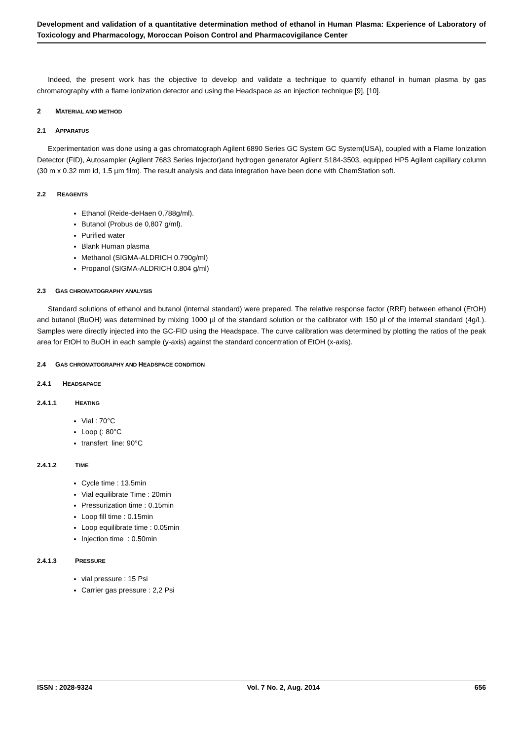Development and validation of a quantitative determination method of ethanol in Human Plasma: Experience of Laboratory of Toxicology and Pharmacology, Moroccan Poison Control and Pharmacovigilance Center
Indeed, the present work has the objective to develop and validate a technique to quantify ethanol in human plasma by gas chromatography with a flame ionization detector and using the Headspace as an injection technique [9], [10].
2 MATERIAL AND METHOD
2.1 APPARATUS
Experimentation was done using a gas chromatograph Agilent 6890 Series GC System GC System(USA), coupled with a Flame Ionization Detector (FID), Autosampler (Agilent 7683 Series Injector)and hydrogen generator Agilent S184-3503, equipped HP5 Agilent capillary column (30 m x 0.32 mm id, 1.5 µm film). The result analysis and data integration have been done with ChemStation soft.
2.2 REAGENTS
Ethanol (Reide-deHaen 0,788g/ml).
Butanol (Probus de 0,807 g/ml).
Purified water
Blank Human plasma
Methanol (SIGMA-ALDRICH 0.790g/ml)
Propanol (SIGMA-ALDRICH 0.804 g/ml)
2.3 GAS CHROMATOGRAPHY ANALYSIS
Standard solutions of ethanol and butanol (internal standard) were prepared. The relative response factor (RRF) between ethanol (EtOH) and butanol (BuOH) was determined by mixing 1000 µl of the standard solution or the calibrator with 150 µl of the internal standard (4g/L). Samples were directly injected into the GC-FID using the Headspace. The curve calibration was determined by plotting the ratios of the peak area for EtOH to BuOH in each sample (y-axis) against the standard concentration of EtOH (x-axis).
2.4 GAS CHROMATOGRAPHY AND HEADSPACE CONDITION
2.4.1 HEADSAPACE
2.4.1.1 HEATING
Vial : 70°C
Loop (: 80°C
transfert line: 90°C
2.4.1.2 TIME
Cycle time : 13.5min
Vial equilibrate Time : 20min
Pressurization time : 0.15min
Loop fill time : 0.15min
Loop equilibrate time : 0.05min
Injection time : 0.50min
2.4.1.3 PRESSURE
vial pressure : 15 Psi
Carrier gas pressure : 2,2 Psi
ISSN : 2028-9324 Vol. 7 No. 2, Aug. 2014 656